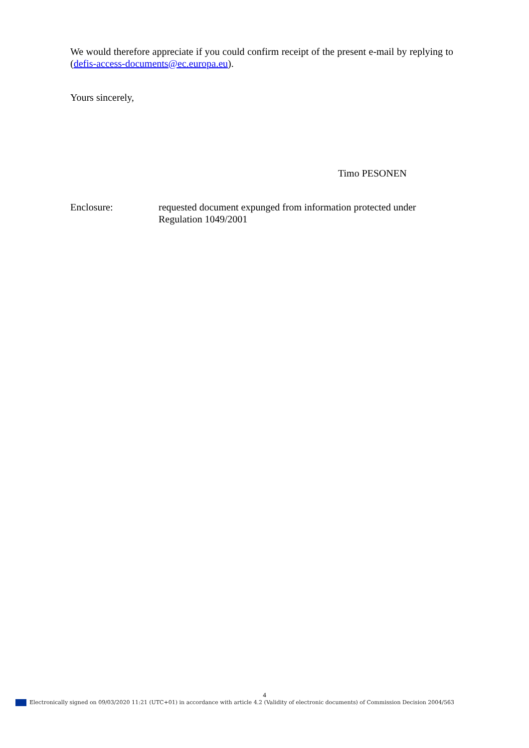We would therefore appreciate if you could confirm receipt of the present e-mail by replying to (defis-access-documents@ec.europa.eu).
Yours sincerely,
Timo PESONEN
Enclosure: requested document expunged from information protected under
Regulation 1049/2001
4
Electronically signed on 09/03/2020 11:21 (UTC+01) in accordance with article 4.2 (Validity of electronic documents) of Commission Decision 2004/563